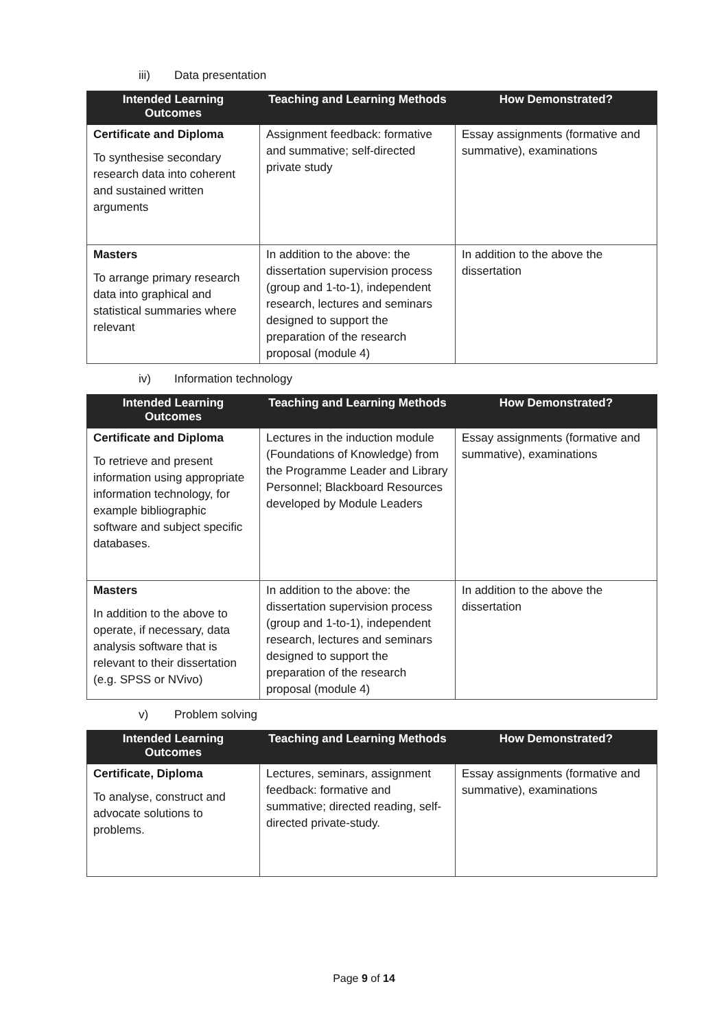iii) Data presentation
| Intended Learning Outcomes | Teaching and Learning Methods | How Demonstrated? |
| --- | --- | --- |
| Certificate and Diploma To synthesise secondary research data into coherent and sustained written arguments | Assignment feedback: formative and summative; self-directed private study | Essay assignments (formative and summative), examinations |
| Masters To arrange primary research data into graphical and statistical summaries where relevant | In addition to the above: the dissertation supervision process (group and 1-to-1), independent research, lectures and seminars designed to support the preparation of the research proposal (module 4) | In addition to the above the dissertation |
iv) Information technology
| Intended Learning Outcomes | Teaching and Learning Methods | How Demonstrated? |
| --- | --- | --- |
| Certificate and Diploma To retrieve and present information using appropriate information technology, for example bibliographic software and subject specific databases. | Lectures in the induction module (Foundations of Knowledge) from the Programme Leader and Library Personnel; Blackboard Resources developed by Module Leaders | Essay assignments (formative and summative), examinations |
| Masters In addition to the above to operate, if necessary, data analysis software that is relevant to their dissertation (e.g. SPSS or NVivo) | In addition to the above: the dissertation supervision process (group and 1-to-1), independent research, lectures and seminars designed to support the preparation of the research proposal (module 4) | In addition to the above the dissertation |
v) Problem solving
| Intended Learning Outcomes | Teaching and Learning Methods | How Demonstrated? |
| --- | --- | --- |
| Certificate, Diploma To analyse, construct and advocate solutions to problems. | Lectures, seminars, assignment feedback: formative and summative; directed reading, self-directed private-study. | Essay assignments (formative and summative), examinations |
Page 9 of 14